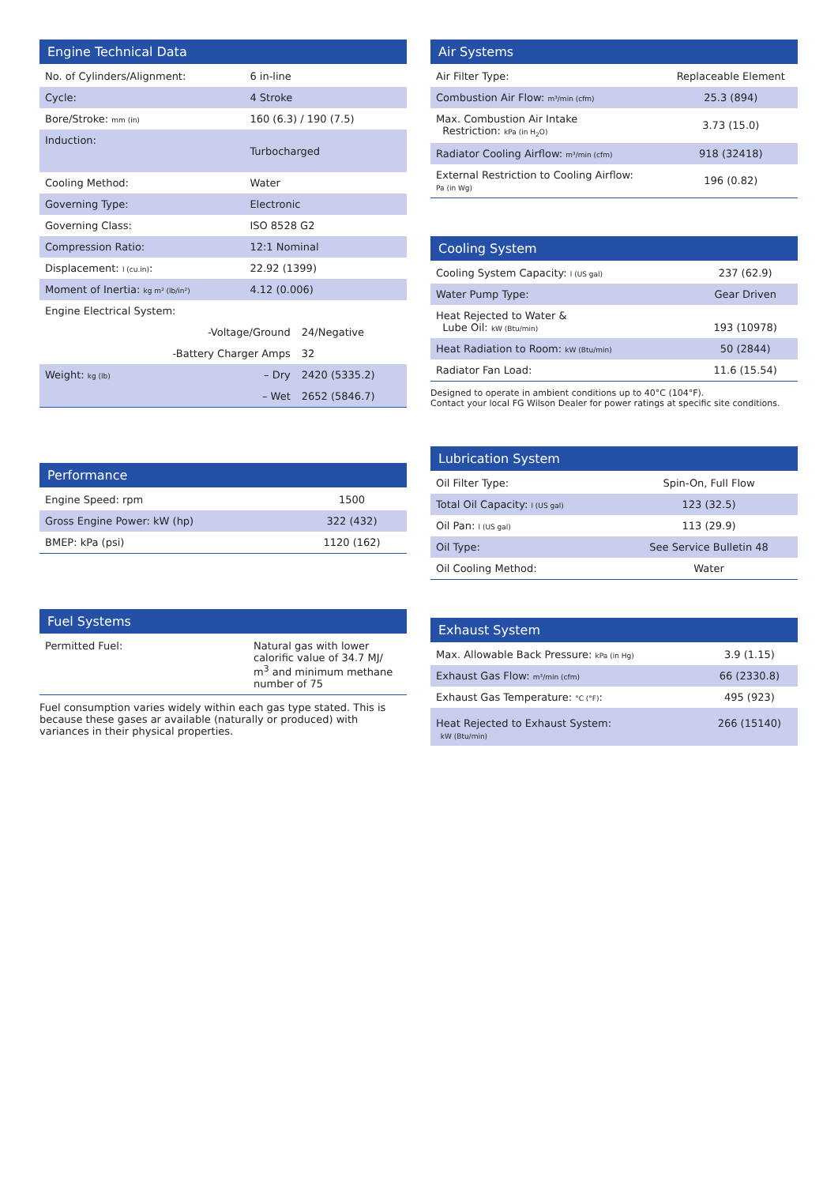Engine Technical Data
| No. of Cylinders/Alignment: | 6 in-line | |
| Cycle: | 4 Stroke | |
| Bore/Stroke: mm (in) | 160 (6.3) / 190 (7.5) | |
| Induction: | Turbocharged | |
| Cooling Method: | Water | |
| Governing Type: | Electronic | |
| Governing Class: | ISO 8528 G2 | |
| Compression Ratio: | 12:1 Nominal | |
| Displacement: l (cu.in) : | 22.92 (1399) | |
| Moment of Inertia: kg m² (lb/in²) | 4.12 (0.006) | |
| Engine Electrical System: | | |
| -Voltage/Ground | | 24/Negative |
| -Battery Charger Amps | | 32 |
| Weight: kg (lb) | – Dry | 2420 (5335.2) |
| | – Wet | 2652 (5846.7) |
Performance
| Engine Speed: rpm | 1500 |
| Gross Engine Power: kW (hp) | 322 (432) |
| BMEP: kPa (psi) | 1120 (162) |
Fuel Systems
| Permitted Fuel: | Natural gas with lower calorific value of 34.7 MJ/ m<sup>3</sup> and minimum methane number of 75 |
Fuel consumption varies widely within each gas type stated. This is because these gases ar available (naturally or produced) with variances in their physical properties.
Air Systems
| Air Filter Type: | Replaceable Element |
| Combustion Air Flow: m³/min (cfm) | 25.3 (894) |
| Max. Combustion Air Intake Restriction: kPa (in H<sub>2</sub>O) | 3.73 (15.0) |
| Radiator Cooling Airflow: m³/min (cfm) | 918 (32418) |
| External Restriction to Cooling Airflow: Pa (in Wg) | 196 (0.82) |
Cooling System
| Cooling System Capacity: l (US gal) | 237 (62.9) |
| Water Pump Type: | Gear Driven |
| Heat Rejected to Water & Lube Oil: kW (Btu/min) | 193 (10978) |
| Heat Radiation to Room: kW (Btu/min) | 50 (2844) |
| Radiator Fan Load: | 11.6 (15.54) |
Designed to operate in ambient conditions up to 40°C (104°F).
Contact your local FG Wilson Dealer for power ratings at specific site conditions.
Lubrication System
| Oil Filter Type: | Spin-On, Full Flow |
| Total Oil Capacity: l (US gal) | 123 (32.5) |
| Oil Pan: l (US gal) | 113 (29.9) |
| Oil Type: | See Service Bulletin 48 |
| Oil Cooling Method: | Water |
Exhaust System
| Max. Allowable Back Pressure: kPa (in Hg) | 3.9 (1.15) |
| Exhaust Gas Flow: m³/min (cfm) | 66 (2330.8) |
| Exhaust Gas Temperature: °C (°F) : | 495 (923) |
| Heat Rejected to Exhaust System: kW (Btu/min) | 266 (15140) |